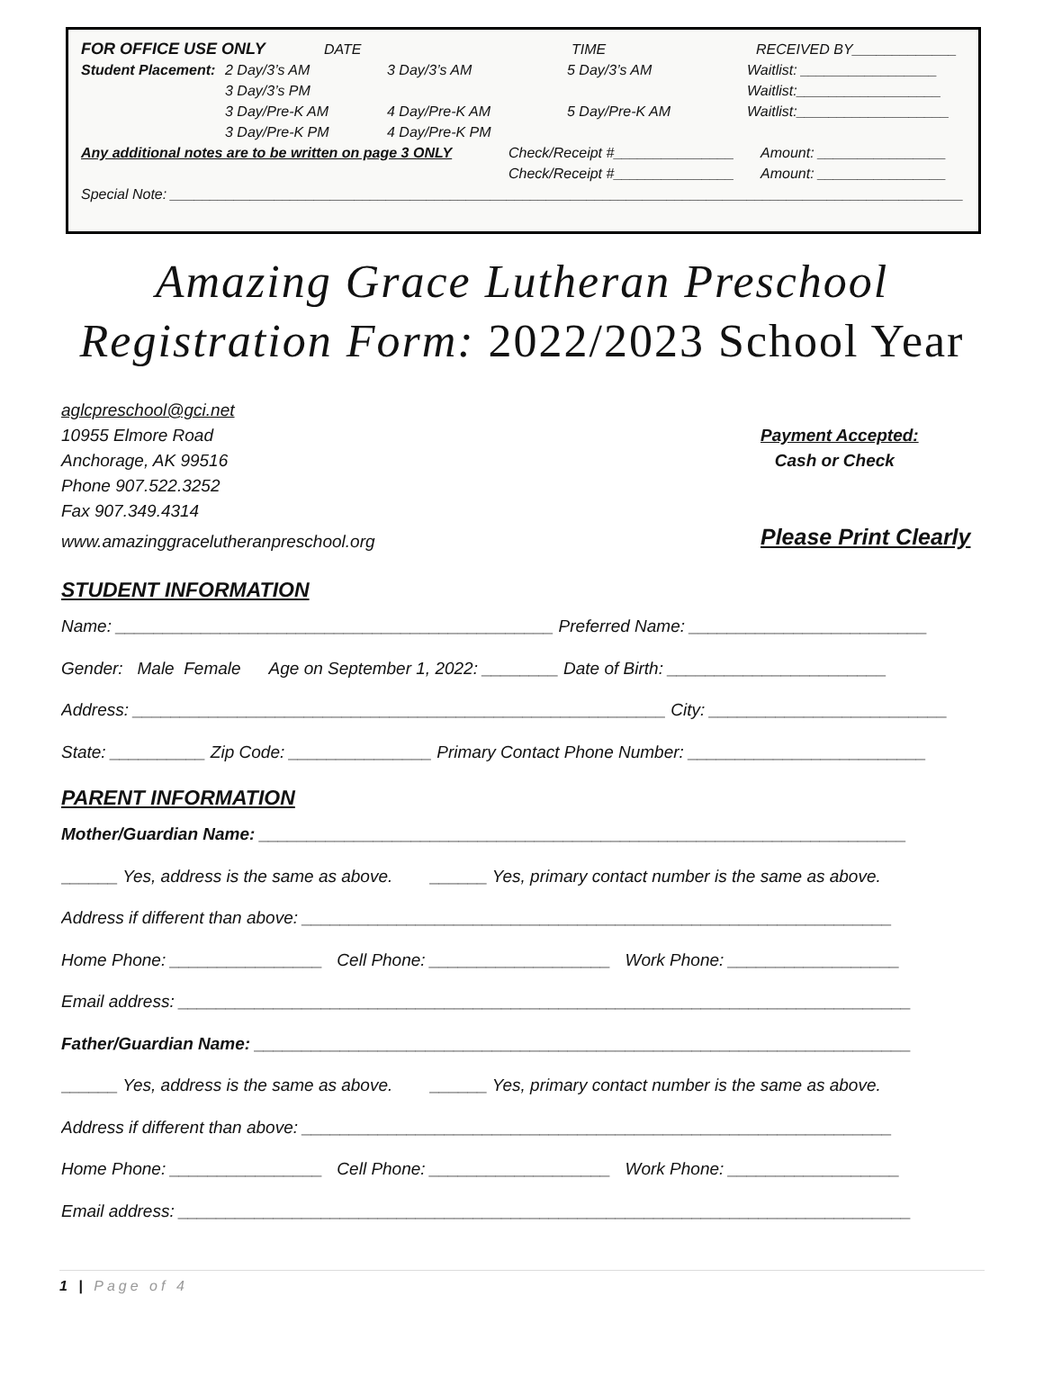FOR OFFICE USE ONLY DATE TIME RECEIVED BY_____________
Student Placement: 2 Day/3’s AM 3 Day/3’s AM 5 Day/3’s AM Waitlist: _________________
3 Day/3’s PM Waitlist:__________________
3 Day/Pre-K AM 4 Day/Pre-K AM 5 Day/Pre-K AM Waitlist:___________________
3 Day/Pre-K PM 4 Day/Pre-K PM
Any additional notes are to be written on page 3 ONLY Check/Receipt #_______________ Amount: ________________
Check/Receipt #_______________ Amount: ________________
Special Note: ___________________________________________________________________________________________________
Amazing Grace Lutheran Preschool
Registration Form: 2022/2023 School Year
aglcpreschool@gci.net
10955 Elmore Road
Anchorage, AK 99516
Phone 907.522.3252
Fax 907.349.4314
www.amazinggracelutheranpreschool.org
Payment Accepted:
Cash or Check
Please Print Clearly
STUDENT INFORMATION
Name: ______________________________________________ Preferred Name: _________________________
Gender: Male Female Age on September 1, 2022: ________ Date of Birth: _______________________
Address: ________________________________________________________ City: _________________________
State: __________ Zip Code: _______________ Primary Contact Phone Number: _________________________
PARENT INFORMATION
Mother/Guardian Name: ____________________________________________________________________
______ Yes, address is the same as above. ______ Yes, primary contact number is the same as above.
Address if different than above: ______________________________________________________________
Home Phone: ________________ Cell Phone: ___________________ Work Phone: __________________
Email address: _____________________________________________________________________________
Father/Guardian Name: _____________________________________________________________________
______ Yes, address is the same as above. ______ Yes, primary contact number is the same as above.
Address if different than above: ______________________________________________________________
Home Phone: ________________ Cell Phone: ___________________ Work Phone: __________________
Email address: _____________________________________________________________________________
1 | Page of 4